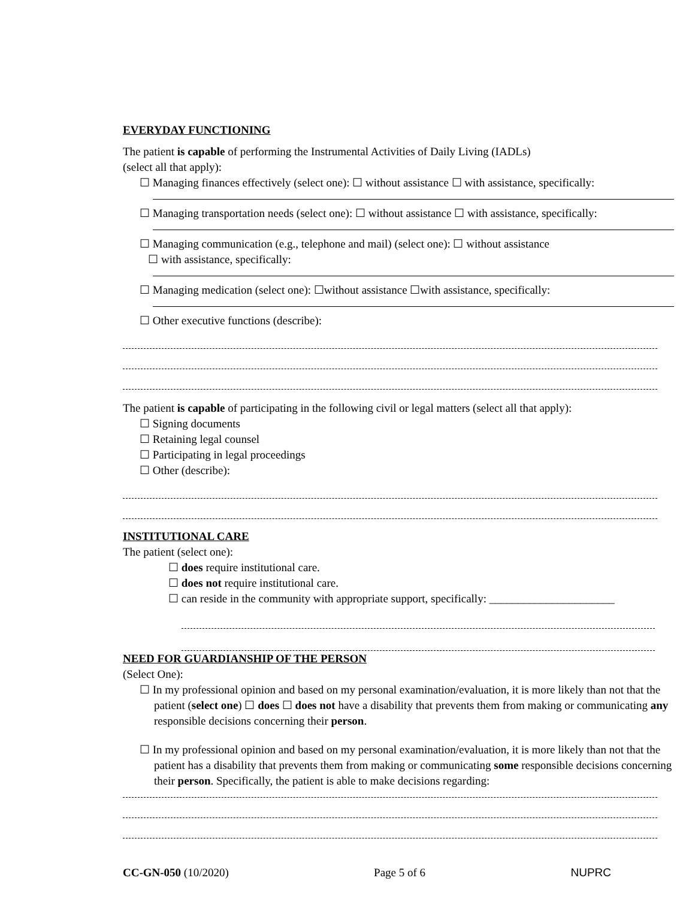EVERYDAY FUNCTIONING
The patient is capable of performing the Instrumental Activities of Daily Living (IADLs)
(select all that apply):
☐ Managing finances effectively (select one): ☐ without assistance ☐ with assistance, specifically:
☐ Managing transportation needs (select one): ☐ without assistance ☐ with assistance, specifically:
☐ Managing communication (e.g., telephone and mail) (select one): ☐ without assistance
☐ with assistance, specifically:
☐ Managing medication (select one): ☐without assistance ☐with assistance, specifically:
☐ Other executive functions (describe):
The patient is capable of participating in the following civil or legal matters (select all that apply):
☐ Signing documents
☐ Retaining legal counsel
☐ Participating in legal proceedings
☐ Other (describe):
INSTITUTIONAL CARE
The patient (select one):
☐ does require institutional care.
☐ does not require institutional care.
☐ can reside in the community with appropriate support, specifically: ______________________
NEED FOR GUARDIANSHIP OF THE PERSON
(Select One):
☐ In my professional opinion and based on my personal examination/evaluation, it is more likely than not that the patient (select one) ☐ does ☐ does not have a disability that prevents them from making or communicating any responsible decisions concerning their person.
☐ In my professional opinion and based on my personal examination/evaluation, it is more likely than not that the patient has a disability that prevents them from making or communicating some responsible decisions concerning their person. Specifically, the patient is able to make decisions regarding:
CC-GN-050 (10/2020) Page 5 of 6 NUPRC